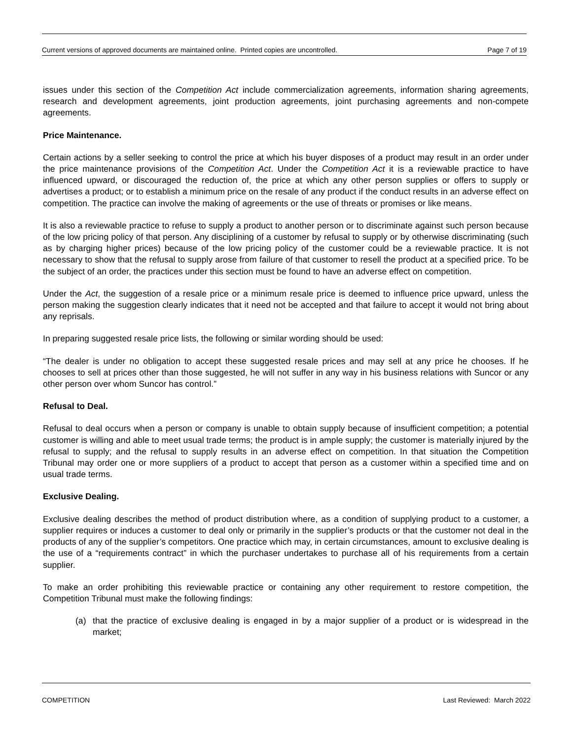Current versions of approved documents are maintained online. Printed copies are uncontrolled. Page 7 of 19
issues under this section of the Competition Act include commercialization agreements, information sharing agreements, research and development agreements, joint production agreements, joint purchasing agreements and non-compete agreements.
Price Maintenance.
Certain actions by a seller seeking to control the price at which his buyer disposes of a product may result in an order under the price maintenance provisions of the Competition Act. Under the Competition Act it is a reviewable practice to have influenced upward, or discouraged the reduction of, the price at which any other person supplies or offers to supply or advertises a product; or to establish a minimum price on the resale of any product if the conduct results in an adverse effect on competition. The practice can involve the making of agreements or the use of threats or promises or like means.
It is also a reviewable practice to refuse to supply a product to another person or to discriminate against such person because of the low pricing policy of that person. Any disciplining of a customer by refusal to supply or by otherwise discriminating (such as by charging higher prices) because of the low pricing policy of the customer could be a reviewable practice. It is not necessary to show that the refusal to supply arose from failure of that customer to resell the product at a specified price. To be the subject of an order, the practices under this section must be found to have an adverse effect on competition.
Under the Act, the suggestion of a resale price or a minimum resale price is deemed to influence price upward, unless the person making the suggestion clearly indicates that it need not be accepted and that failure to accept it would not bring about any reprisals.
In preparing suggested resale price lists, the following or similar wording should be used:
“The dealer is under no obligation to accept these suggested resale prices and may sell at any price he chooses. If he chooses to sell at prices other than those suggested, he will not suffer in any way in his business relations with Suncor or any other person over whom Suncor has control.”
Refusal to Deal.
Refusal to deal occurs when a person or company is unable to obtain supply because of insufficient competition; a potential customer is willing and able to meet usual trade terms; the product is in ample supply; the customer is materially injured by the refusal to supply; and the refusal to supply results in an adverse effect on competition. In that situation the Competition Tribunal may order one or more suppliers of a product to accept that person as a customer within a specified time and on usual trade terms.
Exclusive Dealing.
Exclusive dealing describes the method of product distribution where, as a condition of supplying product to a customer, a supplier requires or induces a customer to deal only or primarily in the supplier’s products or that the customer not deal in the products of any of the supplier’s competitors. One practice which may, in certain circumstances, amount to exclusive dealing is the use of a “requirements contract” in which the purchaser undertakes to purchase all of his requirements from a certain supplier.
To make an order prohibiting this reviewable practice or containing any other requirement to restore competition, the Competition Tribunal must make the following findings:
(a) that the practice of exclusive dealing is engaged in by a major supplier of a product or is widespread in the market;
COMPETITION Last Reviewed: March 2022